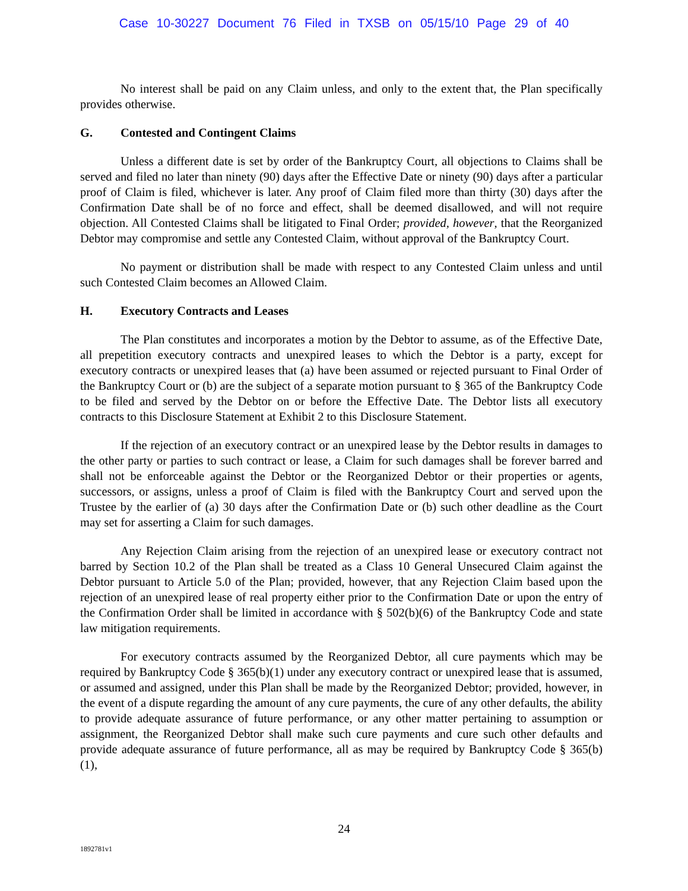Case 10-30227 Document 76 Filed in TXSB on 05/15/10 Page 29 of 40
No interest shall be paid on any Claim unless, and only to the extent that, the Plan specifically provides otherwise.
G. Contested and Contingent Claims
Unless a different date is set by order of the Bankruptcy Court, all objections to Claims shall be served and filed no later than ninety (90) days after the Effective Date or ninety (90) days after a particular proof of Claim is filed, whichever is later. Any proof of Claim filed more than thirty (30) days after the Confirmation Date shall be of no force and effect, shall be deemed disallowed, and will not require objection. All Contested Claims shall be litigated to Final Order; provided, however, that the Reorganized Debtor may compromise and settle any Contested Claim, without approval of the Bankruptcy Court.
No payment or distribution shall be made with respect to any Contested Claim unless and until such Contested Claim becomes an Allowed Claim.
H. Executory Contracts and Leases
The Plan constitutes and incorporates a motion by the Debtor to assume, as of the Effective Date, all prepetition executory contracts and unexpired leases to which the Debtor is a party, except for executory contracts or unexpired leases that (a) have been assumed or rejected pursuant to Final Order of the Bankruptcy Court or (b) are the subject of a separate motion pursuant to § 365 of the Bankruptcy Code to be filed and served by the Debtor on or before the Effective Date. The Debtor lists all executory contracts to this Disclosure Statement at Exhibit 2 to this Disclosure Statement.
If the rejection of an executory contract or an unexpired lease by the Debtor results in damages to the other party or parties to such contract or lease, a Claim for such damages shall be forever barred and shall not be enforceable against the Debtor or the Reorganized Debtor or their properties or agents, successors, or assigns, unless a proof of Claim is filed with the Bankruptcy Court and served upon the Trustee by the earlier of (a) 30 days after the Confirmation Date or (b) such other deadline as the Court may set for asserting a Claim for such damages.
Any Rejection Claim arising from the rejection of an unexpired lease or executory contract not barred by Section 10.2 of the Plan shall be treated as a Class 10 General Unsecured Claim against the Debtor pursuant to Article 5.0 of the Plan; provided, however, that any Rejection Claim based upon the rejection of an unexpired lease of real property either prior to the Confirmation Date or upon the entry of the Confirmation Order shall be limited in accordance with § 502(b)(6) of the Bankruptcy Code and state law mitigation requirements.
For executory contracts assumed by the Reorganized Debtor, all cure payments which may be required by Bankruptcy Code § 365(b)(1) under any executory contract or unexpired lease that is assumed, or assumed and assigned, under this Plan shall be made by the Reorganized Debtor; provided, however, in the event of a dispute regarding the amount of any cure payments, the cure of any other defaults, the ability to provide adequate assurance of future performance, or any other matter pertaining to assumption or assignment, the Reorganized Debtor shall make such cure payments and cure such other defaults and provide adequate assurance of future performance, all as may be required by Bankruptcy Code § 365(b)(1),
24
1892781v1